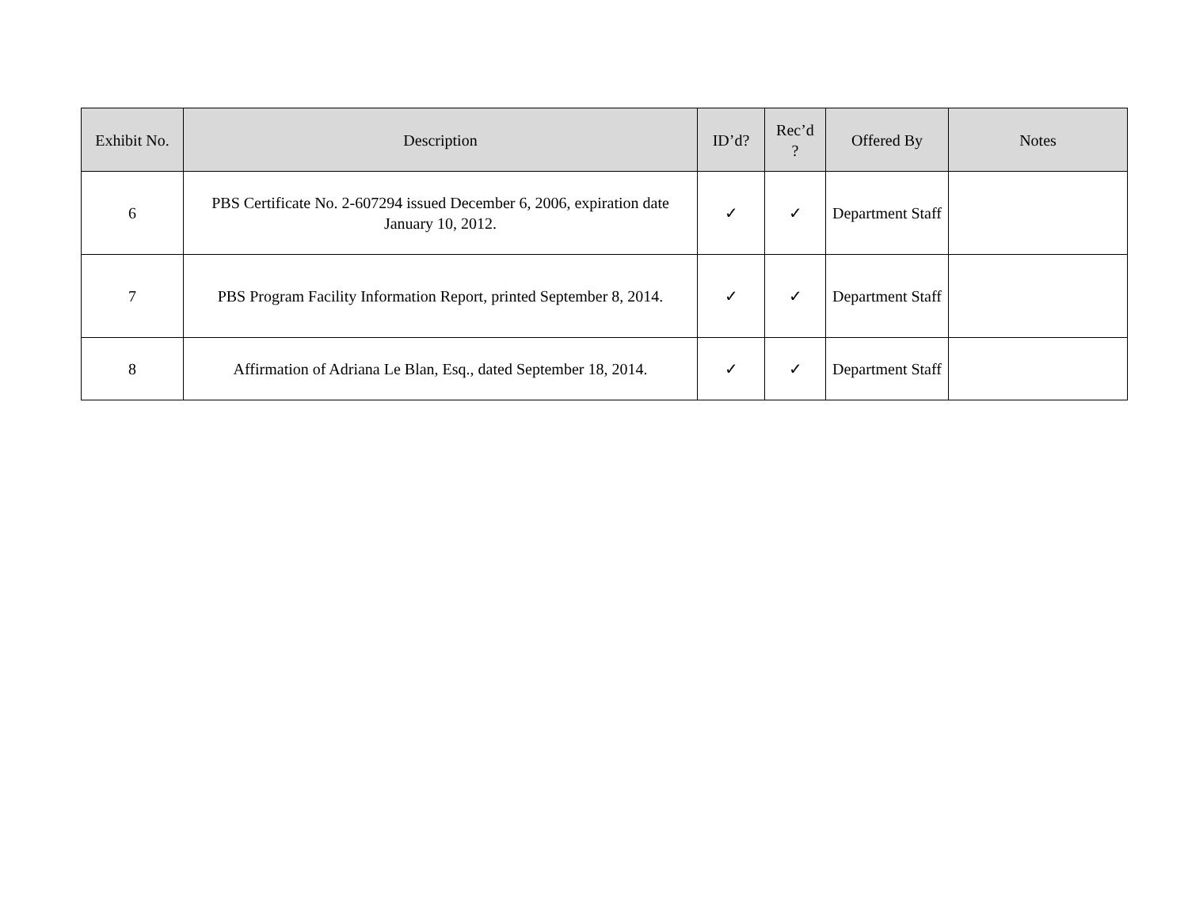| Exhibit No. | Description | ID’d? | Rec’d ? | Offered By | Notes |
| --- | --- | --- | --- | --- | --- |
| 6 | PBS Certificate No. 2-607294 issued December 6, 2006, expiration date January 10, 2012. | ✓ | ✓ | Department Staff | |
| 7 | PBS Program Facility Information Report, printed September 8, 2014. | ✓ | ✓ | Department Staff | |
| 8 | Affirmation of Adriana Le Blan, Esq., dated September 18, 2014. | ✓ | ✓ | Department Staff | |